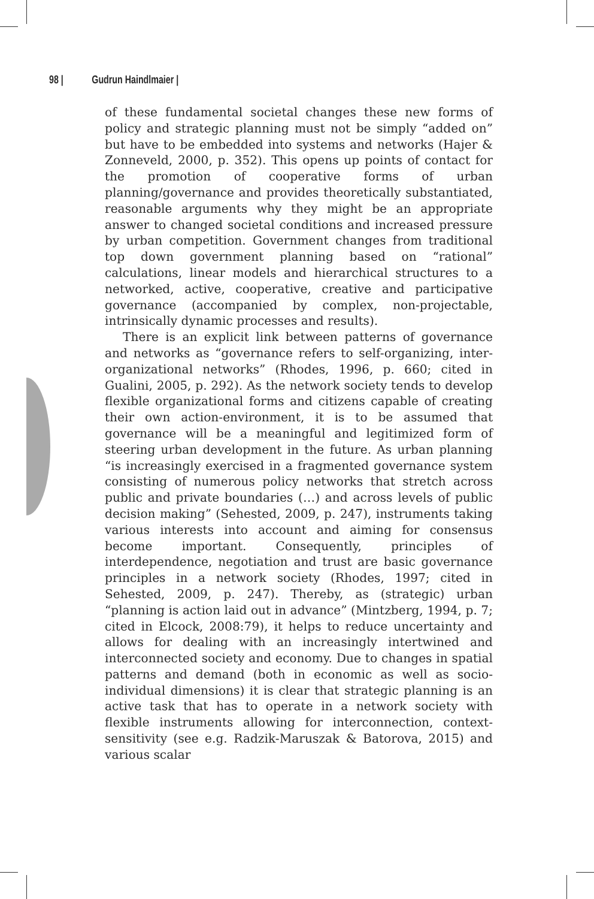98 | Gudrun Haindlmaier |
of these fundamental societal changes these new forms of policy and strategic planning must not be simply “added on” but have to be embedded into systems and networks (Hajer & Zonneveld, 2000, p. 352). This opens up points of contact for the promotion of cooperative forms of urban planning/governance and provides theoretically substantiated, reasonable arguments why they might be an appropriate answer to changed societal conditions and increased pressure by urban competition. Government changes from traditional top down government planning based on “rational” calculations, linear models and hierarchical structures to a networked, active, cooperative, creative and participative governance (accompanied by complex, non-projectable, intrinsically dynamic processes and results).
There is an explicit link between patterns of governance and networks as “governance refers to self-organizing, inter-organizational networks” (Rhodes, 1996, p. 660; cited in Gualini, 2005, p. 292). As the network society tends to develop flexible organizational forms and citizens capable of creating their own action-environment, it is to be assumed that governance will be a meaningful and legitimized form of steering urban development in the future. As urban planning “is increasingly exercised in a fragmented governance system consisting of numerous policy networks that stretch across public and private boundaries (…) and across levels of public decision making” (Sehested, 2009, p. 247), instruments taking various interests into account and aiming for consensus become important. Consequently, principles of interdependence, negotiation and trust are basic governance principles in a network society (Rhodes, 1997; cited in Sehested, 2009, p. 247). Thereby, as (strategic) urban “planning is action laid out in advance” (Mintzberg, 1994, p. 7; cited in Elcock, 2008:79), it helps to reduce uncertainty and allows for dealing with an increasingly intertwined and interconnected society and economy. Due to changes in spatial patterns and demand (both in economic as well as socio-individual dimensions) it is clear that strategic planning is an active task that has to operate in a network society with flexible instruments allowing for interconnection, context-sensitivity (see e.g. Radzik-Maruszak & Batorova, 2015) and various scalar